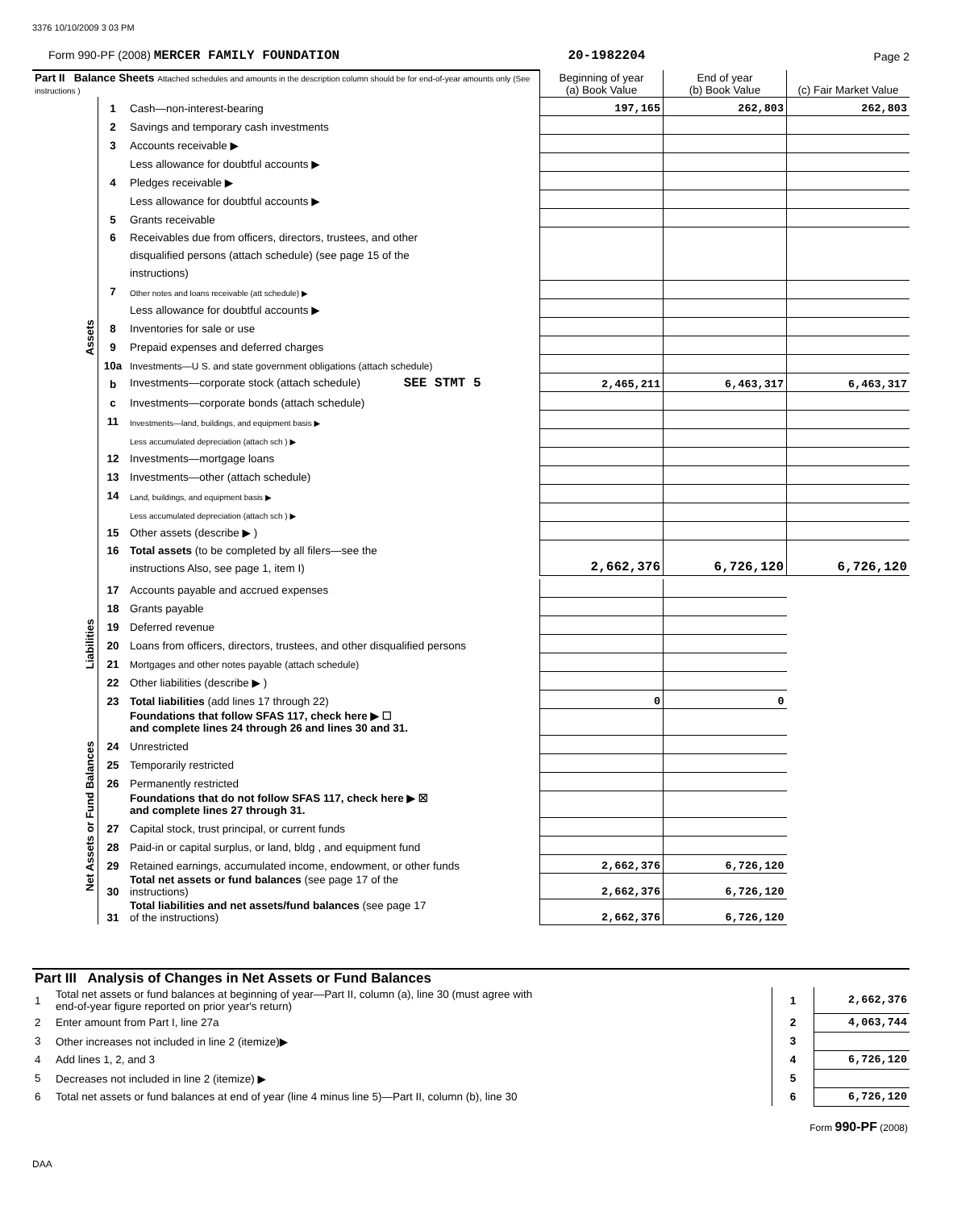3376 10/10/2009 3 03 PM
Form 990-PF (2008) MERCER FAMILY FOUNDATION 20-1982204 Page 2
| Part II Balance Sheets Attached schedules and amounts in the description column should be for end-of-year amounts only (See instructions ) | | | Beginning of year (a) Book Value | End of year (b) Book Value | (c) Fair Market Value |
| --- | --- | --- | --- | --- | --- |
| Assets | 1 | Cash—non-interest-bearing | 197,165 | 262,803 | 262,803 |
| | 2 | Savings and temporary cash investments | | | |
| | 3 | Accounts receivable ▶ | | | |
| | | Less allowance for doubtful accounts ▶ | | | |
| | 4 | Pledges receivable ▶ | | | |
| | | Less allowance for doubtful accounts ▶ | | | |
| | 5 | Grants receivable | | | |
| | 6 | Receivables due from officers, directors, trustees, and other | | | |
| | | disqualified persons (attach schedule) (see page 15 of the | | | |
| | | instructions) | | | |
| | 7 | Other notes and loans receivable (att schedule) ▶ | | | |
| | | Less allowance for doubtful accounts ▶ | | | |
| | 8 | Inventories for sale or use | | | |
| | 9 | Prepaid expenses and deferred charges | | | |
| | 10a | Investments—U S. and state government obligations (attach schedule) | | | |
| | b | Investments—corporate stock (attach schedule) SEE STMT 5 | 2,465,211 | 6,463,317 | 6,463,317 |
| | c | Investments—corporate bonds (attach schedule) | | | |
| | 11 | Investments—land, buildings, and equipment basis ▶ | | | |
| | | Less accumulated depreciation (attach sch ) ▶ | | | |
| | 12 | Investments—mortgage loans | | | |
| | 13 | Investments—other (attach schedule) | | | |
| | 14 | Land, buildings, and equipment basis ▶ | | | |
| | | Less accumulated depreciation (attach sch ) ▶ | | | |
| | 15 | Other assets (describe ▶ ) | | | |
| | 16 | Total assets (to be completed by all filers—see the | 2,662,376 | 6,726,120 | 6,726,120 |
| | | instructions Also, see page 1, item I) | | | |
| Liabilities | 17 | Accounts payable and accrued expenses | | | |
| | 18 | Grants payable | | | |
| | 19 | Deferred revenue | | | |
| | 20 | Loans from officers, directors, trustees, and other disqualified persons | | | |
| | 21 | Mortgages and other notes payable (attach schedule) | | | |
| | 22 | Other liabilities (describe ▶ ) | | | |
| | 23 | Total liabilities (add lines 17 through 22) | 0 | 0 | |
| Net Assets or Fund Balances | | Foundations that follow SFAS 117, check here ▶ ☐ and complete lines 24 through 26 and lines 30 and 31. | | | |
| | 24 | Unrestricted | | | |
| | 25 | Temporarily restricted | | | |
| | 26 | Permanently restricted | | | |
| | | Foundations that do not follow SFAS 117, check here ▶ ☒ and complete lines 27 through 31. | | | |
| | 27 | Capital stock, trust principal, or current funds | | | |
| | 28 | Paid-in or capital surplus, or land, bldg , and equipment fund | | | |
| | 29 | Retained earnings, accumulated income, endowment, or other funds | 2,662,376 | 6,726,120 | |
| | 30 | Total net assets or fund balances (see page 17 of the instructions) | 2,662,376 | 6,726,120 | |
| | 31 | Total liabilities and net assets/fund balances (see page 17 of the instructions) | 2,662,376 | 6,726,120 | |
| Part III Analysis of Changes in Net Assets or Fund Balances | | | |
| 1 | Total net assets or fund balances at beginning of year—Part II, column (a), line 30 (must agree with end-of-year figure reported on prior year's return) | 1 | 2,662,376 |
| 2 | Enter amount from Part I, line 27a | 2 | 4,063,744 |
| 3 | Other increases not included in line 2 (itemize)▶ | 3 | |
| 4 | Add lines 1, 2, and 3 | 4 | 6,726,120 |
| 5 | Decreases not included in line 2 (itemize) ▶ | 5 | |
| 6 | Total net assets or fund balances at end of year (line 4 minus line 5)—Part II, column (b), line 30 | 6 | 6,726,120 |
Form 990-PF (2008)
DAA